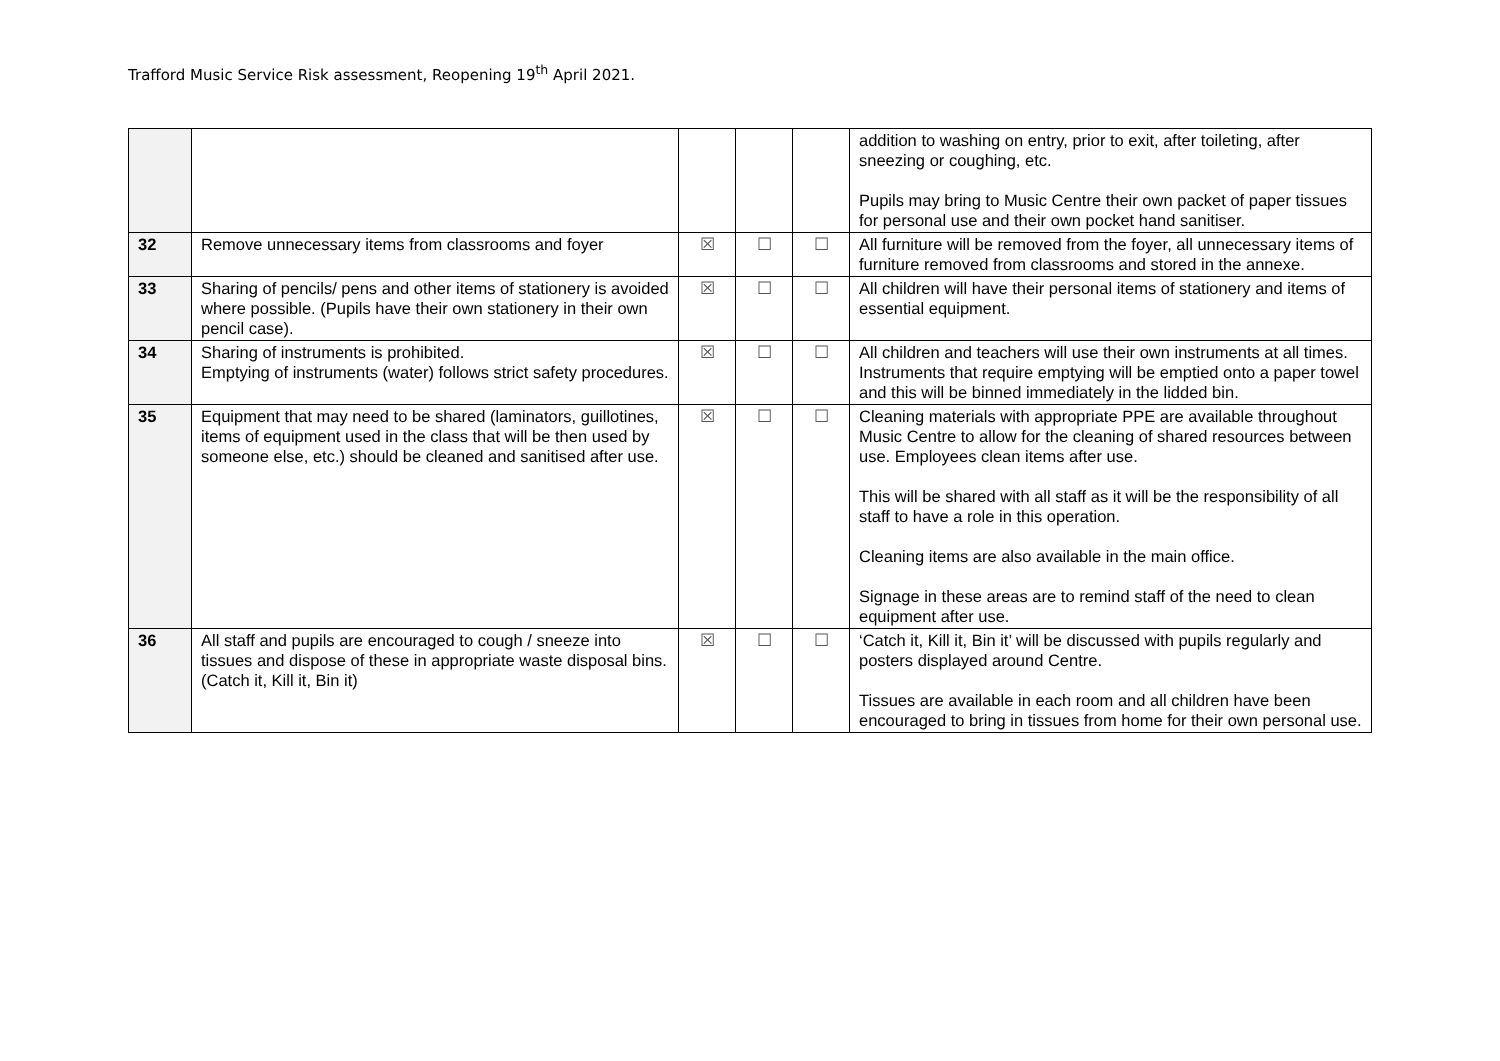Trafford Music Service Risk assessment, Reopening 19<sup>th</sup> April 2021.
| | | | | | addition to washing on entry, prior to exit, after toileting, after sneezing or coughing, etc. Pupils may bring to Music Centre their own packet of paper tissues for personal use and their own pocket hand sanitiser. |
| 32 | Remove unnecessary items from classrooms and foyer | ☒ | ☐ | ☐ | All furniture will be removed from the foyer, all unnecessary items of furniture removed from classrooms and stored in the annexe. |
| 33 | Sharing of pencils/ pens and other items of stationery is avoided where possible. (Pupils have their own stationery in their own pencil case). | ☒ | ☐ | ☐ | All children will have their personal items of stationery and items of essential equipment. |
| 34 | Sharing of instruments is prohibited. Emptying of instruments (water) follows strict safety procedures. | ☒ | ☐ | ☐ | All children and teachers will use their own instruments at all times. Instruments that require emptying will be emptied onto a paper towel and this will be binned immediately in the lidded bin. |
| 35 | Equipment that may need to be shared (laminators, guillotines, items of equipment used in the class that will be then used by someone else, etc.) should be cleaned and sanitised after use. | ☒ | ☐ | ☐ | Cleaning materials with appropriate PPE are available throughout Music Centre to allow for the cleaning of shared resources between use. Employees clean items after use. This will be shared with all staff as it will be the responsibility of all staff to have a role in this operation. Cleaning items are also available in the main office. Signage in these areas are to remind staff of the need to clean equipment after use. |
| 36 | All staff and pupils are encouraged to cough / sneeze into tissues and dispose of these in appropriate waste disposal bins. (Catch it, Kill it, Bin it) | ☒ | ☐ | ☐ | ‘Catch it, Kill it, Bin it’ will be discussed with pupils regularly and posters displayed around Centre. Tissues are available in each room and all children have been encouraged to bring in tissues from home for their own personal use. |